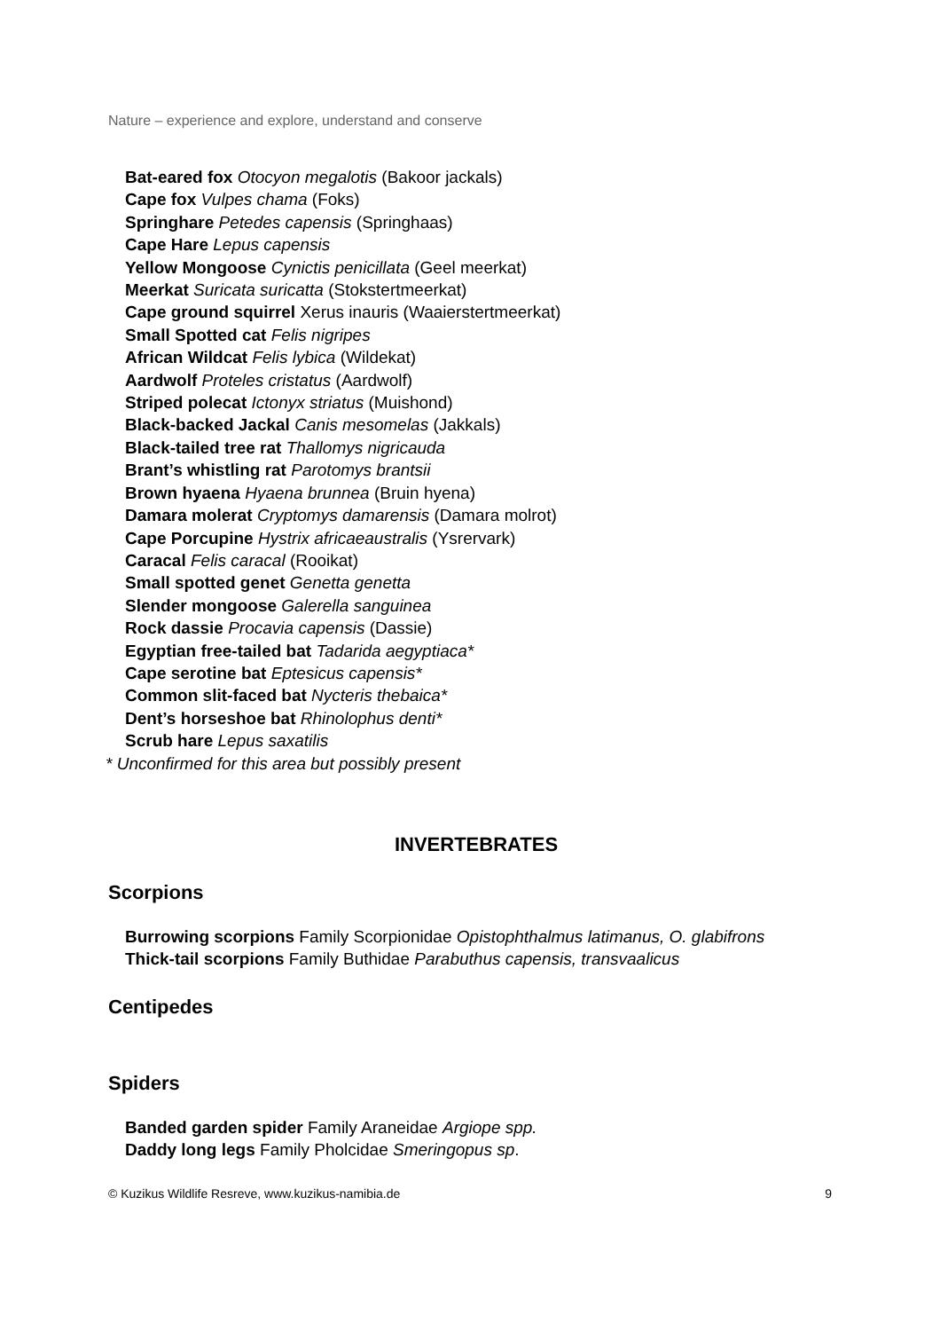Nature – experience and explore, understand and conserve
Bat-eared fox Otocyon megalotis (Bakoor jackals)
Cape fox Vulpes chama (Foks)
Springhare Petedes capensis (Springhaas)
Cape Hare Lepus capensis
Yellow Mongoose Cynictis penicillata (Geel meerkat)
Meerkat Suricata suricatta (Stokstertmeerkat)
Cape ground squirrel Xerus inauris (Waaierstertmeerkat)
Small Spotted cat Felis nigripes
African Wildcat Felis lybica (Wildekat)
Aardwolf Proteles cristatus (Aardwolf)
Striped polecat Ictonyx striatus (Muishond)
Black-backed Jackal Canis mesomelas (Jakkals)
Black-tailed tree rat Thallomys nigricauda
Brant’s whistling rat Parotomys brantsii
Brown hyaena Hyaena brunnea (Bruin hyena)
Damara molerat Cryptomys damarensis (Damara molrot)
Cape Porcupine Hystrix africaeaustralis (Ysrervark)
Caracal Felis caracal (Rooikat)
Small spotted genet Genetta genetta
Slender mongoose Galerella sanguinea
Rock dassie Procavia capensis (Dassie)
Egyptian free-tailed bat Tadarida aegyptiaca*
Cape serotine bat Eptesicus capensis*
Common slit-faced bat Nycteris thebaica*
Dent’s horseshoe bat Rhinolophus denti*
Scrub hare Lepus saxatilis
* Unconfirmed for this area but possibly present
INVERTEBRATES
Scorpions
Burrowing scorpions Family Scorpionidae Opistophthalmus latimanus, O. glabifrons
Thick-tail scorpions Family Buthidae Parabuthus capensis, transvaalicus
Centipedes
Spiders
Banded garden spider Family Araneidae Argiope spp.
Daddy long legs Family Pholcidae Smeringopus sp.
© Kuzikus Wildlife Resreve, www.kuzikus-namibia.de 9